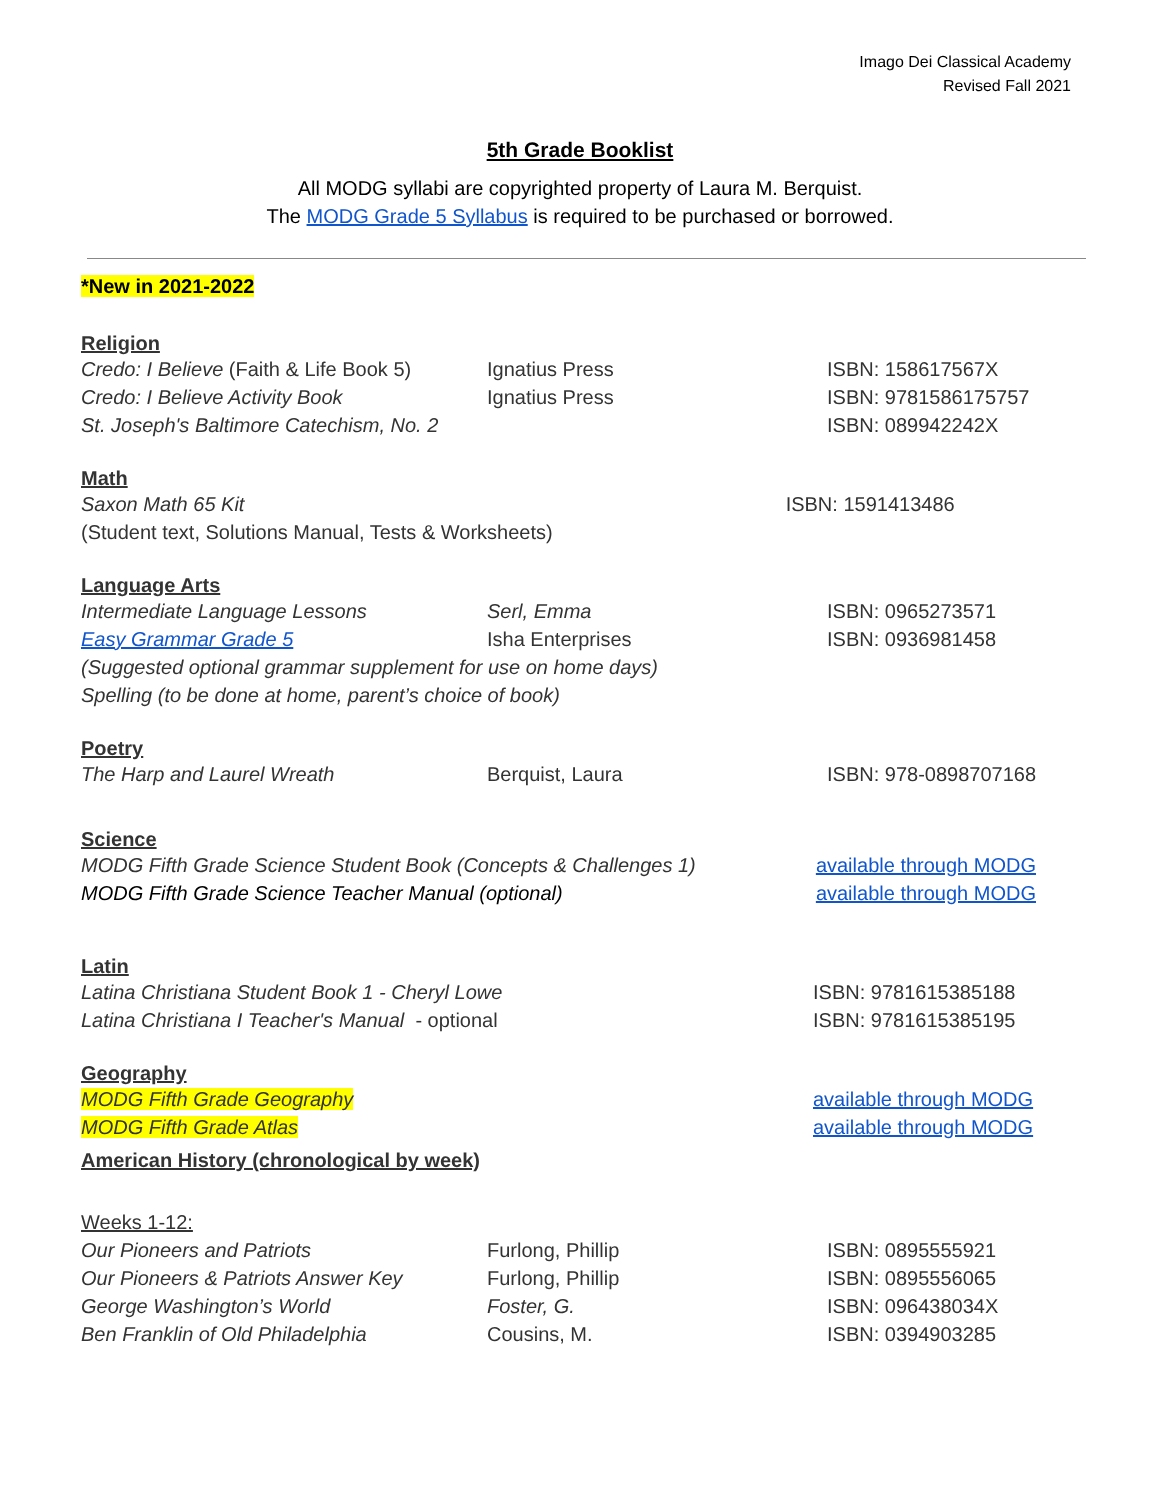Imago Dei Classical Academy
Revised Fall 2021
5th Grade Booklist
All MODG syllabi are copyrighted property of Laura M. Berquist.
The MODG Grade 5 Syllabus is required to be purchased or borrowed.
*New in 2021-2022
Religion
| Credo: I Believe (Faith & Life Book 5) | Ignatius Press | ISBN: 158617567X |
| Credo: I Believe Activity Book | Ignatius Press | ISBN: 9781586175757 |
| St. Joseph's Baltimore Catechism, No. 2 | | ISBN: 089942242X |
Math
| Saxon Math 65 Kit | ISBN: 1591413486 |
| (Student text, Solutions Manual, Tests & Worksheets) | |
Language Arts
| Intermediate Language Lessons | Serl, Emma | ISBN: 0965273571 |
| Easy Grammar Grade 5 | Isha Enterprises | ISBN: 0936981458 |
| (Suggested optional grammar supplement for use on home days) | | |
| Spelling (to be done at home, parent’s choice of book) | | |
Poetry
| The Harp and Laurel Wreath | Berquist, Laura | ISBN: 978-0898707168 |
Science
| MODG Fifth Grade Science Student Book (Concepts & Challenges 1) | available through MODG |
| MODG Fifth Grade Science Teacher Manual (optional) | available through MODG |
Latin
| Latina Christiana Student Book 1 - Cheryl Lowe | ISBN: 9781615385188 |
| Latina Christiana I Teacher's Manual - optional | ISBN: 9781615385195 |
Geography
| MODG Fifth Grade Geography | available through MODG |
| MODG Fifth Grade Atlas | available through MODG |
American History (chronological by week)
Weeks 1-12:
| Our Pioneers and Patriots | Furlong, Phillip | ISBN: 0895555921 |
| Our Pioneers & Patriots Answer Key | Furlong, Phillip | ISBN: 0895556065 |
| George Washington’s World | Foster, G. | ISBN: 096438034X |
| Ben Franklin of Old Philadelphia | Cousins, M. | ISBN: 0394903285 |